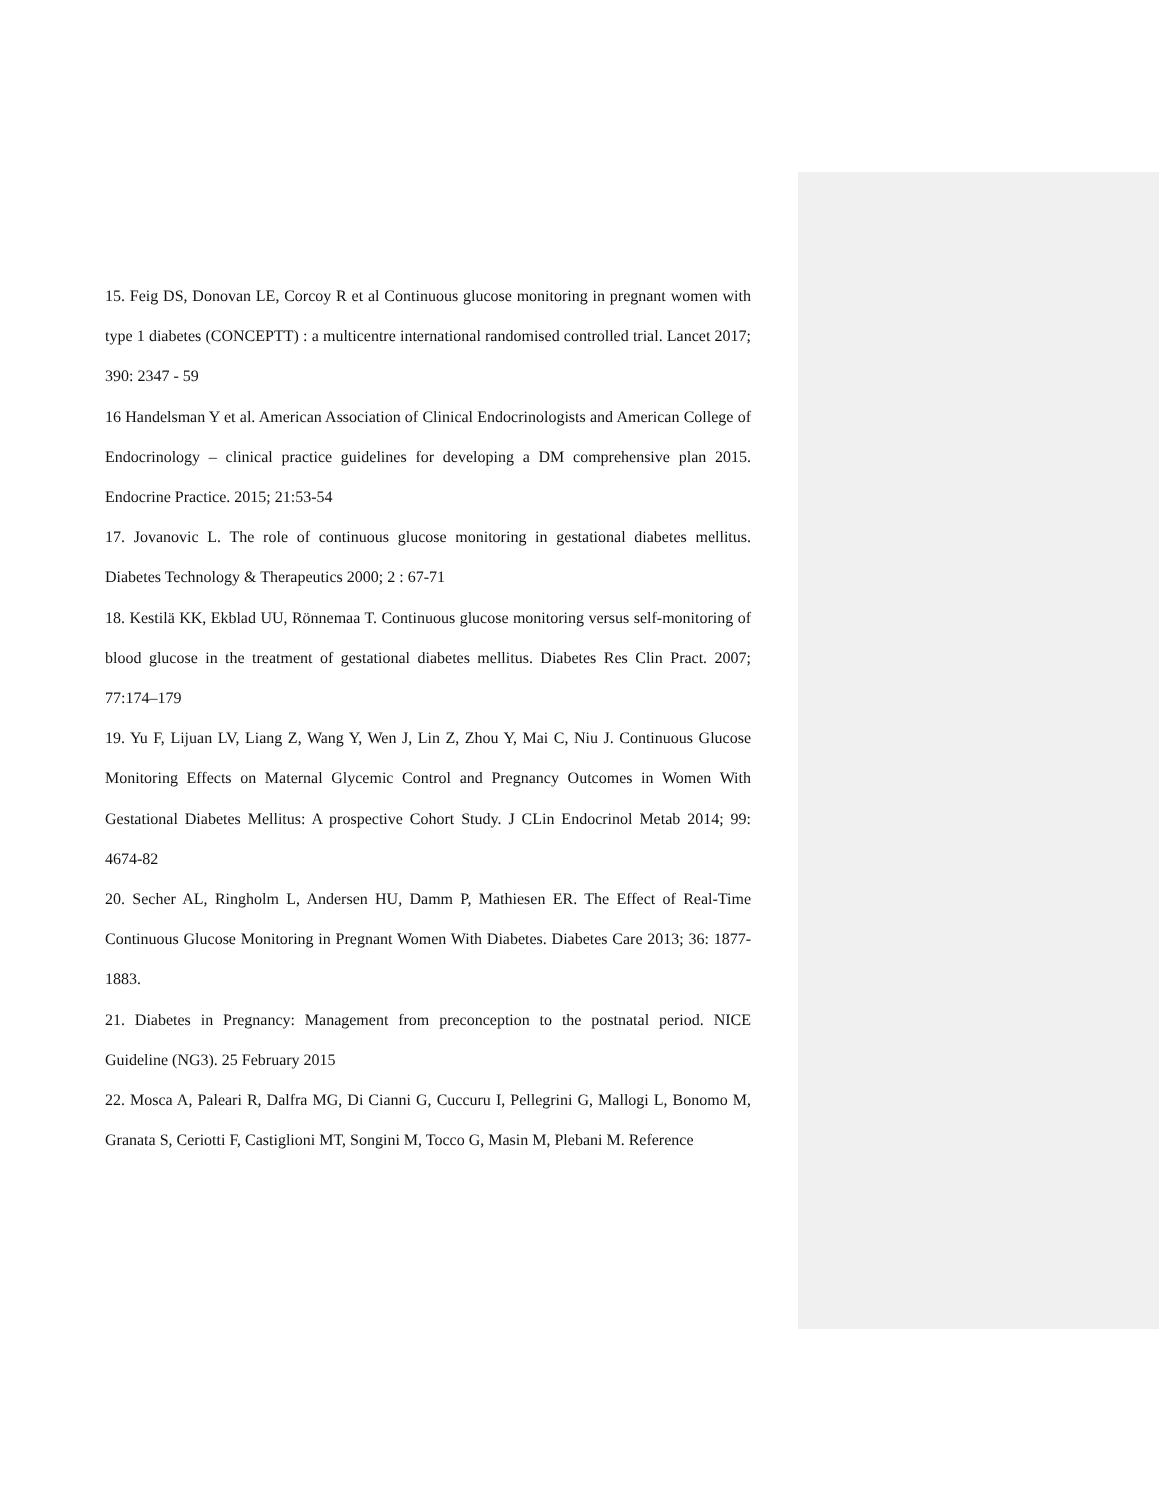15. Feig DS, Donovan LE, Corcoy R et al Continuous glucose monitoring in pregnant women with type 1 diabetes (CONCEPTT) : a multicentre international randomised controlled trial. Lancet 2017; 390: 2347 - 59
16 Handelsman Y et al. American Association of Clinical Endocrinologists and American College of Endocrinology – clinical practice guidelines for developing a DM comprehensive plan 2015. Endocrine Practice. 2015; 21:53-54
17. Jovanovic L. The role of continuous glucose monitoring in gestational diabetes mellitus. Diabetes Technology & Therapeutics 2000; 2 : 67-71
18. Kestilä KK, Ekblad UU, Rönnemaa T. Continuous glucose monitoring versus self-monitoring of blood glucose in the treatment of gestational diabetes mellitus. Diabetes Res Clin Pract. 2007; 77:174–179
19. Yu F, Lijuan LV, Liang Z, Wang Y, Wen J, Lin Z, Zhou Y, Mai C, Niu J. Continuous Glucose Monitoring Effects on Maternal Glycemic Control and Pregnancy Outcomes in Women With Gestational Diabetes Mellitus: A prospective Cohort Study. J CLin Endocrinol Metab 2014; 99: 4674-82
20. Secher AL, Ringholm L, Andersen HU, Damm P, Mathiesen ER. The Effect of Real-Time Continuous Glucose Monitoring in Pregnant Women With Diabetes. Diabetes Care 2013; 36: 1877-1883.
21. Diabetes in Pregnancy: Management from preconception to the postnatal period. NICE Guideline (NG3). 25 February 2015
22. Mosca A, Paleari R, Dalfra MG, Di Cianni G, Cuccuru I, Pellegrini G, Mallogi L, Bonomo M, Granata S, Ceriotti F, Castiglioni MT, Songini M, Tocco G, Masin M, Plebani M. Reference